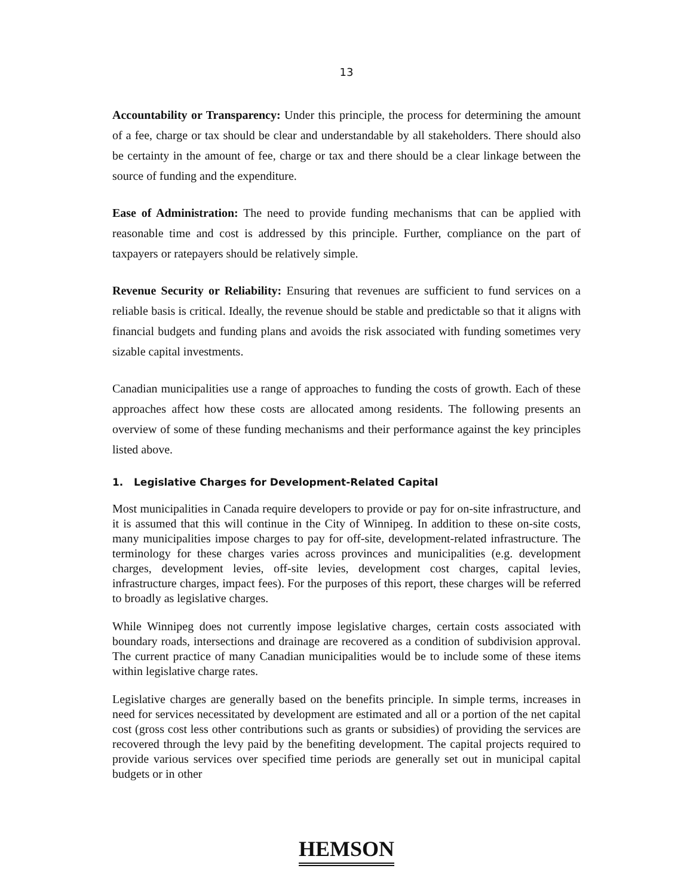13
Accountability or Transparency: Under this principle, the process for determining the amount of a fee, charge or tax should be clear and understandable by all stakeholders. There should also be certainty in the amount of fee, charge or tax and there should be a clear linkage between the source of funding and the expenditure.
Ease of Administration: The need to provide funding mechanisms that can be applied with reasonable time and cost is addressed by this principle. Further, compliance on the part of taxpayers or ratepayers should be relatively simple.
Revenue Security or Reliability: Ensuring that revenues are sufficient to fund services on a reliable basis is critical. Ideally, the revenue should be stable and predictable so that it aligns with financial budgets and funding plans and avoids the risk associated with funding sometimes very sizable capital investments.
Canadian municipalities use a range of approaches to funding the costs of growth. Each of these approaches affect how these costs are allocated among residents. The following presents an overview of some of these funding mechanisms and their performance against the key principles listed above.
1. Legislative Charges for Development-Related Capital
Most municipalities in Canada require developers to provide or pay for on-site infrastructure, and it is assumed that this will continue in the City of Winnipeg. In addition to these on-site costs, many municipalities impose charges to pay for off-site, development-related infrastructure. The terminology for these charges varies across provinces and municipalities (e.g. development charges, development levies, off-site levies, development cost charges, capital levies, infrastructure charges, impact fees). For the purposes of this report, these charges will be referred to broadly as legislative charges.
While Winnipeg does not currently impose legislative charges, certain costs associated with boundary roads, intersections and drainage are recovered as a condition of subdivision approval. The current practice of many Canadian municipalities would be to include some of these items within legislative charge rates.
Legislative charges are generally based on the benefits principle. In simple terms, increases in need for services necessitated by development are estimated and all or a portion of the net capital cost (gross cost less other contributions such as grants or subsidies) of providing the services are recovered through the levy paid by the benefiting development. The capital projects required to provide various services over specified time periods are generally set out in municipal capital budgets or in other
HEMSON